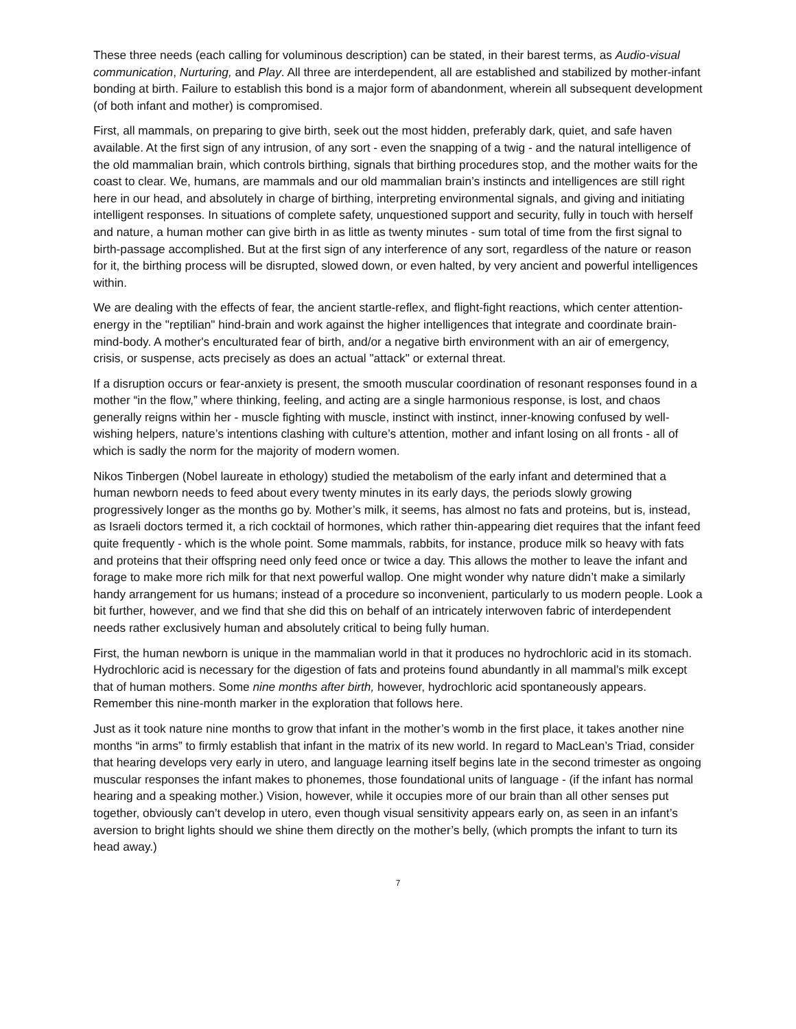These three needs (each calling for voluminous description) can be stated, in their barest terms, as Audio-visual communication, Nurturing, and Play. All three are interdependent, all are established and stabilized by mother-infant bonding at birth. Failure to establish this bond is a major form of abandonment, wherein all subsequent development (of both infant and mother) is compromised.
First, all mammals, on preparing to give birth, seek out the most hidden, preferably dark, quiet, and safe haven available. At the first sign of any intrusion, of any sort - even the snapping of a twig - and the natural intelligence of the old mammalian brain, which controls birthing, signals that birthing procedures stop, and the mother waits for the coast to clear. We, humans, are mammals and our old mammalian brain’s instincts and intelligences are still right here in our head, and absolutely in charge of birthing, interpreting environmental signals, and giving and initiating intelligent responses. In situations of complete safety, unquestioned support and security, fully in touch with herself and nature, a human mother can give birth in as little as twenty minutes - sum total of time from the first signal to birth-passage accomplished. But at the first sign of any interference of any sort, regardless of the nature or reason for it, the birthing process will be disrupted, slowed down, or even halted, by very ancient and powerful intelligences within.
We are dealing with the effects of fear, the ancient startle-reflex, and flight-fight reactions, which center attention-energy in the "reptilian" hind-brain and work against the higher intelligences that integrate and coordinate brain-mind-body. A mother's enculturated fear of birth, and/or a negative birth environment with an air of emergency, crisis, or suspense, acts precisely as does an actual "attack" or external threat.
If a disruption occurs or fear-anxiety is present, the smooth muscular coordination of resonant responses found in a mother “in the flow,” where thinking, feeling, and acting are a single harmonious response, is lost, and chaos generally reigns within her - muscle fighting with muscle, instinct with instinct, inner-knowing confused by well-wishing helpers, nature’s intentions clashing with culture’s attention, mother and infant losing on all fronts - all of which is sadly the norm for the majority of modern women.
Nikos Tinbergen (Nobel laureate in ethology) studied the metabolism of the early infant and determined that a human newborn needs to feed about every twenty minutes in its early days, the periods slowly growing progressively longer as the months go by. Mother’s milk, it seems, has almost no fats and proteins, but is, instead, as Israeli doctors termed it, a rich cocktail of hormones, which rather thin-appearing diet requires that the infant feed quite frequently - which is the whole point. Some mammals, rabbits, for instance, produce milk so heavy with fats and proteins that their offspring need only feed once or twice a day. This allows the mother to leave the infant and forage to make more rich milk for that next powerful wallop. One might wonder why nature didn’t make a similarly handy arrangement for us humans; instead of a procedure so inconvenient, particularly to us modern people. Look a bit further, however, and we find that she did this on behalf of an intricately interwoven fabric of interdependent needs rather exclusively human and absolutely critical to being fully human.
First, the human newborn is unique in the mammalian world in that it produces no hydrochloric acid in its stomach. Hydrochloric acid is necessary for the digestion of fats and proteins found abundantly in all mammal’s milk except that of human mothers. Some nine months after birth, however, hydrochloric acid spontaneously appears. Remember this nine-month marker in the exploration that follows here.
Just as it took nature nine months to grow that infant in the mother’s womb in the first place, it takes another nine months “in arms” to firmly establish that infant in the matrix of its new world. In regard to MacLean’s Triad, consider that hearing develops very early in utero, and language learning itself begins late in the second trimester as ongoing muscular responses the infant makes to phonemes, those foundational units of language - (if the infant has normal hearing and a speaking mother.) Vision, however, while it occupies more of our brain than all other senses put together, obviously can’t develop in utero, even though visual sensitivity appears early on, as seen in an infant’s aversion to bright lights should we shine them directly on the mother’s belly, (which prompts the infant to turn its head away.)
7